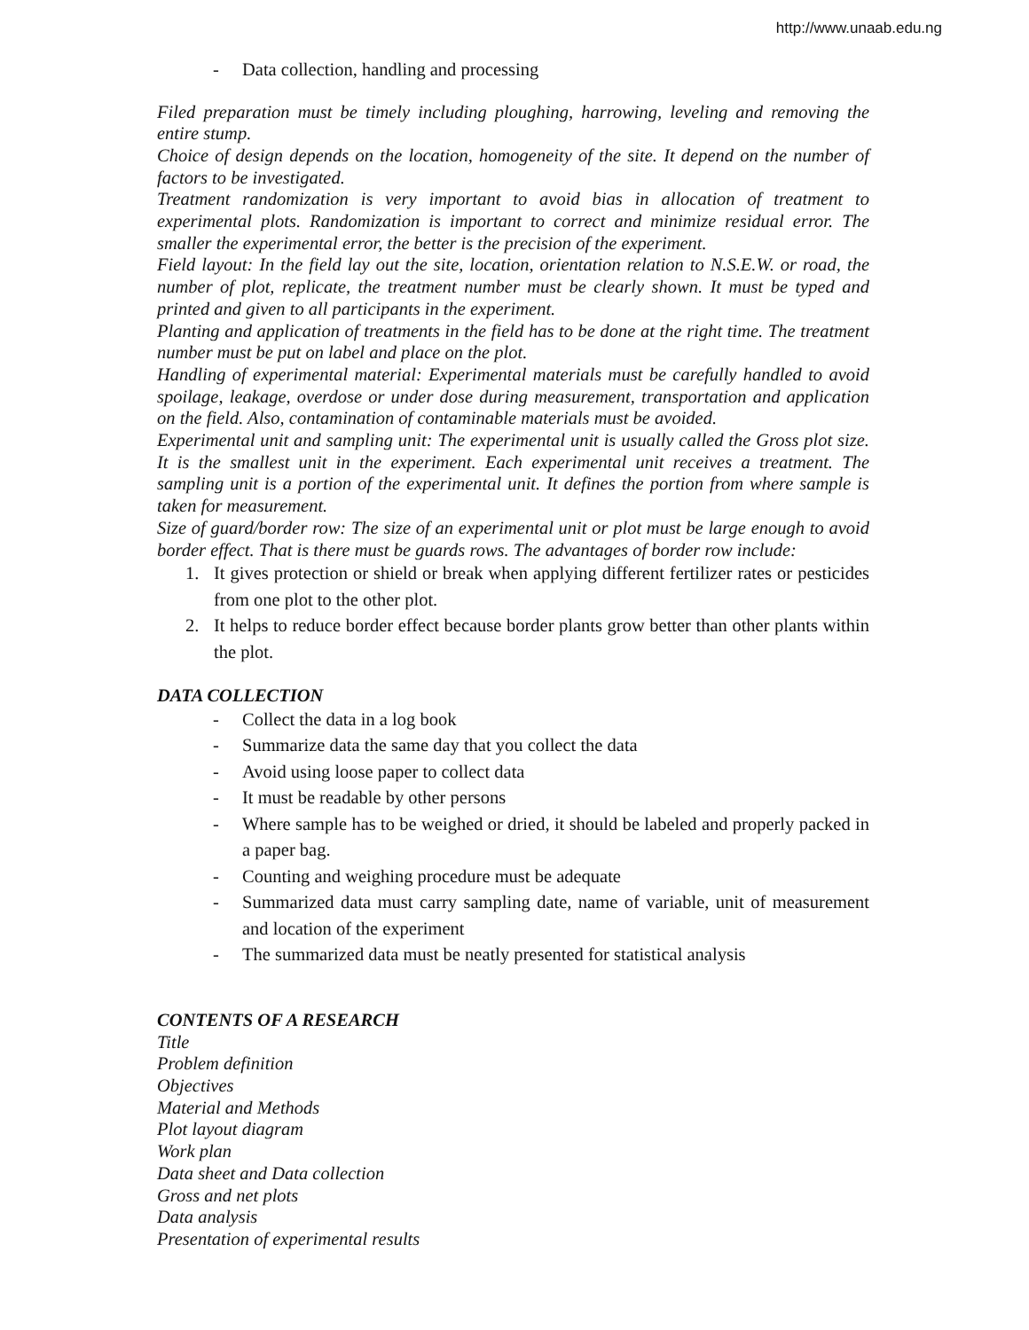http://www.unaab.edu.ng
- Data collection, handling and processing
Filed preparation must be timely including ploughing, harrowing, leveling and removing the entire stump.
Choice of design depends on the location, homogeneity of the site. It depend on the number of factors to be investigated.
Treatment randomization is very important to avoid bias in allocation of treatment to experimental plots. Randomization is important to correct and minimize residual error. The smaller the experimental error, the better is the precision of the experiment.
Field layout: In the field lay out the site, location, orientation relation to N.S.E.W. or road, the number of plot, replicate, the treatment number must be clearly shown. It must be typed and printed and given to all participants in the experiment.
Planting and application of treatments in the field has to be done at the right time. The treatment number must be put on label and place on the plot.
Handling of experimental material: Experimental materials must be carefully handled to avoid spoilage, leakage, overdose or under dose during measurement, transportation and application on the field. Also, contamination of contaminable materials must be avoided.
Experimental unit and sampling unit: The experimental unit is usually called the Gross plot size. It is the smallest unit in the experiment. Each experimental unit receives a treatment. The sampling unit is a portion of the experimental unit. It defines the portion from where sample is taken for measurement.
Size of guard/border row: The size of an experimental unit or plot must be large enough to avoid border effect. That is there must be guards rows. The advantages of border row include:
1. It gives protection or shield or break when applying different fertilizer rates or pesticides from one plot to the other plot.
2. It helps to reduce border effect because border plants grow better than other plants within the plot.
DATA COLLECTION
- Collect the data in a log book
- Summarize data the same day that you collect the data
- Avoid using loose paper to collect data
- It must be readable by other persons
- Where sample has to be weighed or dried, it should be labeled and properly packed in a paper bag.
- Counting and weighing procedure must be adequate
- Summarized data must carry sampling date, name of variable, unit of measurement and location of the experiment
- The summarized data must be neatly presented for statistical analysis
CONTENTS OF A RESEARCH
Title
Problem definition
Objectives
Material and Methods
Plot layout diagram
Work plan
Data sheet and Data collection
Gross and net plots
Data analysis
Presentation of experimental results